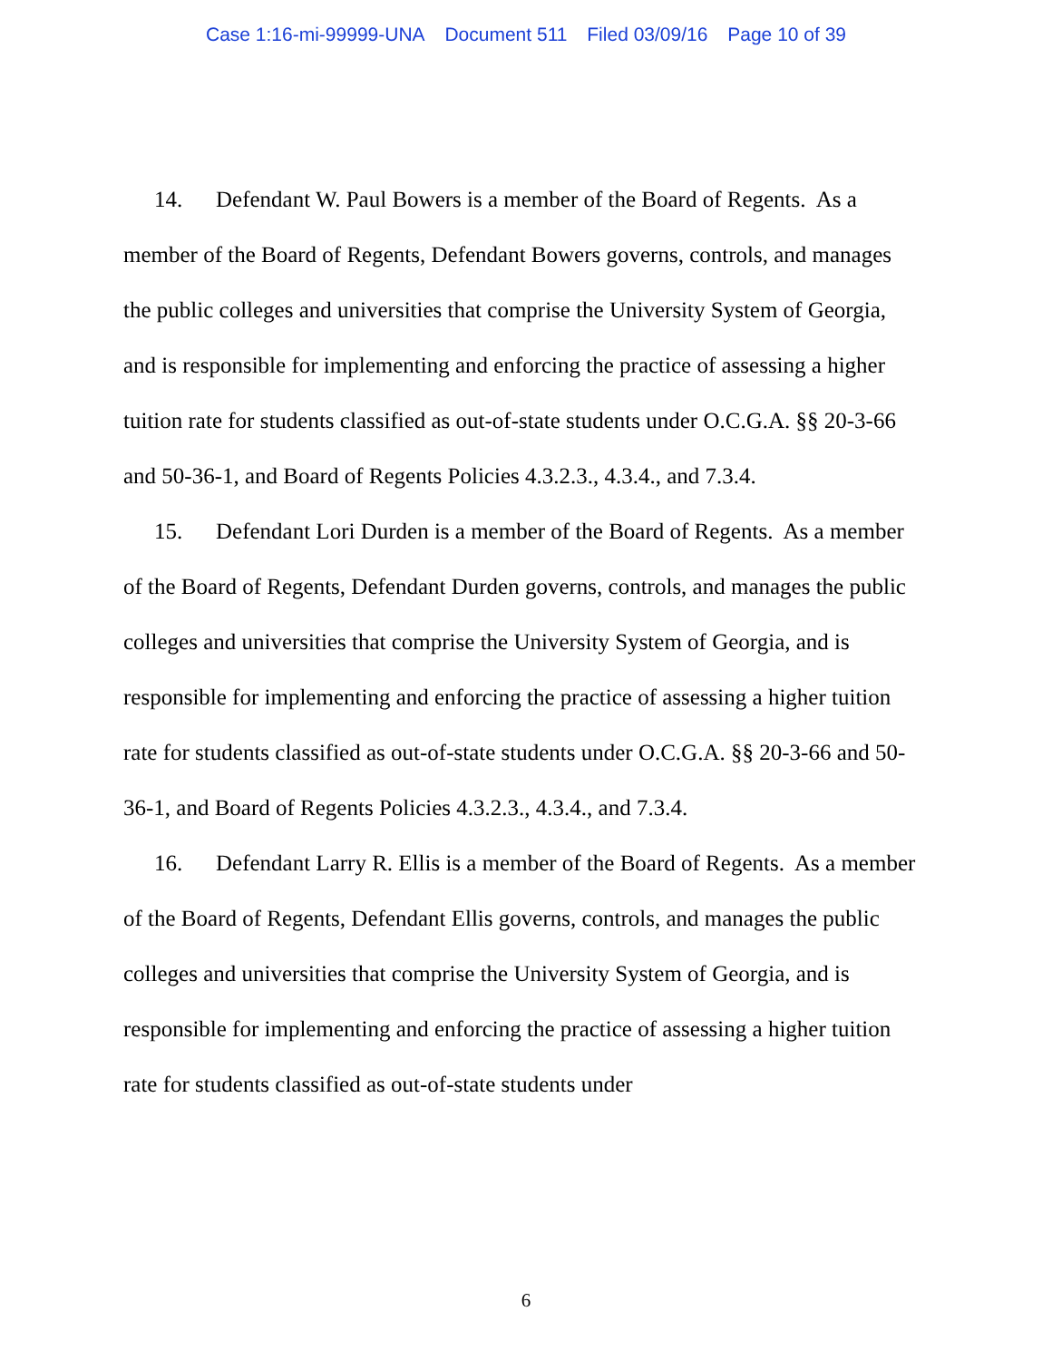Case 1:16-mi-99999-UNA Document 511 Filed 03/09/16 Page 10 of 39
14. Defendant W. Paul Bowers is a member of the Board of Regents. As a member of the Board of Regents, Defendant Bowers governs, controls, and manages the public colleges and universities that comprise the University System of Georgia, and is responsible for implementing and enforcing the practice of assessing a higher tuition rate for students classified as out-of-state students under O.C.G.A. §§ 20-3-66 and 50-36-1, and Board of Regents Policies 4.3.2.3., 4.3.4., and 7.3.4.
15. Defendant Lori Durden is a member of the Board of Regents. As a member of the Board of Regents, Defendant Durden governs, controls, and manages the public colleges and universities that comprise the University System of Georgia, and is responsible for implementing and enforcing the practice of assessing a higher tuition rate for students classified as out-of-state students under O.C.G.A. §§ 20-3-66 and 50-36-1, and Board of Regents Policies 4.3.2.3., 4.3.4., and 7.3.4.
16. Defendant Larry R. Ellis is a member of the Board of Regents. As a member of the Board of Regents, Defendant Ellis governs, controls, and manages the public colleges and universities that comprise the University System of Georgia, and is responsible for implementing and enforcing the practice of assessing a higher tuition rate for students classified as out-of-state students under
6